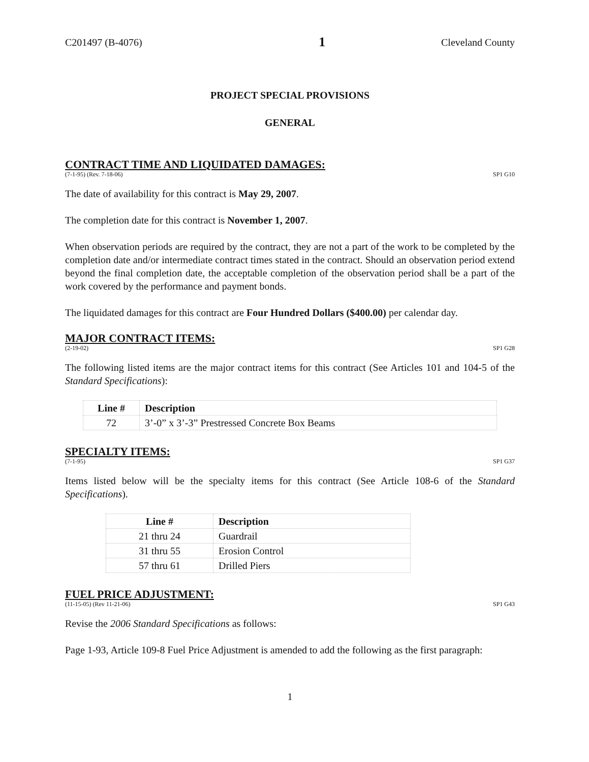C201497 (B-4076) 1 Cleveland County
PROJECT SPECIAL PROVISIONS
GENERAL
CONTRACT TIME AND LIQUIDATED DAMAGES:
(7-1-95) (Rev. 7-18-06) SP1 G10
The date of availability for this contract is May 29, 2007.
The completion date for this contract is November 1, 2007.
When observation periods are required by the contract, they are not a part of the work to be completed by the completion date and/or intermediate contract times stated in the contract. Should an observation period extend beyond the final completion date, the acceptable completion of the observation period shall be a part of the work covered by the performance and payment bonds.
The liquidated damages for this contract are Four Hundred Dollars ($400.00) per calendar day.
MAJOR CONTRACT ITEMS:
(2-19-02) SP1 G28
The following listed items are the major contract items for this contract (See Articles 101 and 104-5 of the Standard Specifications):
| Line # | Description |
| --- | --- |
| 72 | 3’-0” x 3’-3” Prestressed Concrete Box Beams |
SPECIALTY ITEMS:
(7-1-95) SP1 G37
Items listed below will be the specialty items for this contract (See Article 108-6 of the Standard Specifications).
| Line # | Description |
| --- | --- |
| 21 thru 24 | Guardrail |
| 31 thru 55 | Erosion Control |
| 57 thru 61 | Drilled Piers |
FUEL PRICE ADJUSTMENT:
(11-15-05) (Rev 11-21-06) SP1 G43
Revise the 2006 Standard Specifications as follows:
Page 1-93, Article 109-8 Fuel Price Adjustment is amended to add the following as the first paragraph:
1